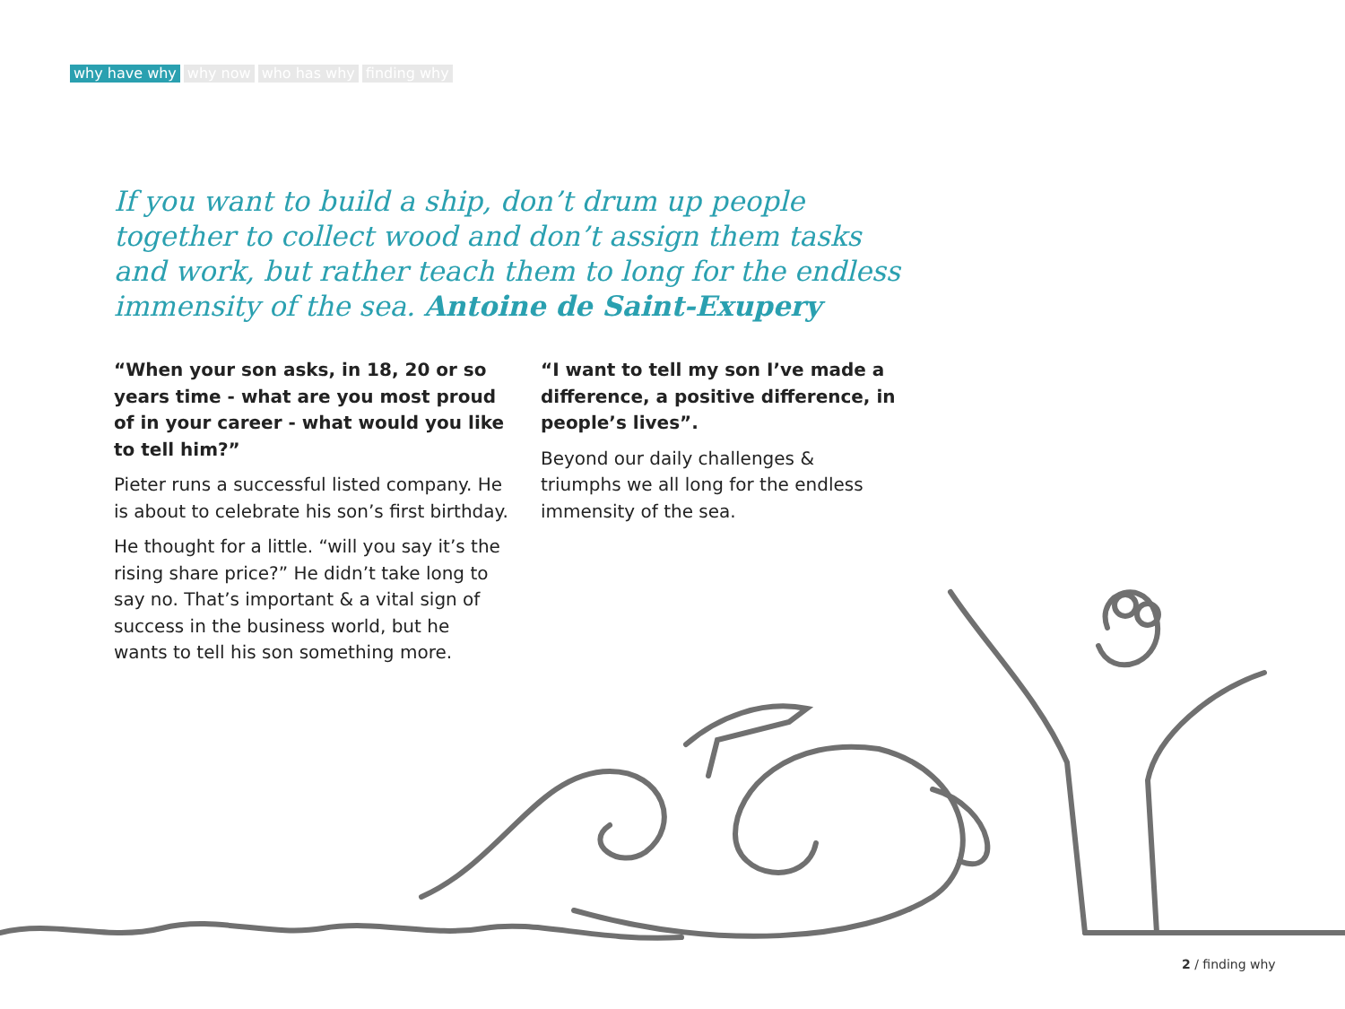why have why why now who has why finding why
If you want to build a ship, don’t drum up people together to collect wood and don’t assign them tasks and work, but rather teach them to long for the endless immensity of the sea. Antoine de Saint-Exupery
“When your son asks, in 18, 20 or so years time - what are you most proud of in your career - what would you like to tell him?”
Pieter runs a successful listed company. He is about to celebrate his son’s first birthday.
He thought for a little. “will you say it’s the rising share price?” He didn’t take long to say no. That’s important & a vital sign of success in the business world, but he wants to tell his son something more.
“I want to tell my son I’ve made a difference, a positive difference, in people’s lives”.
Beyond our daily challenges & triumphs we all long for the endless immensity of the sea.
2 / finding why